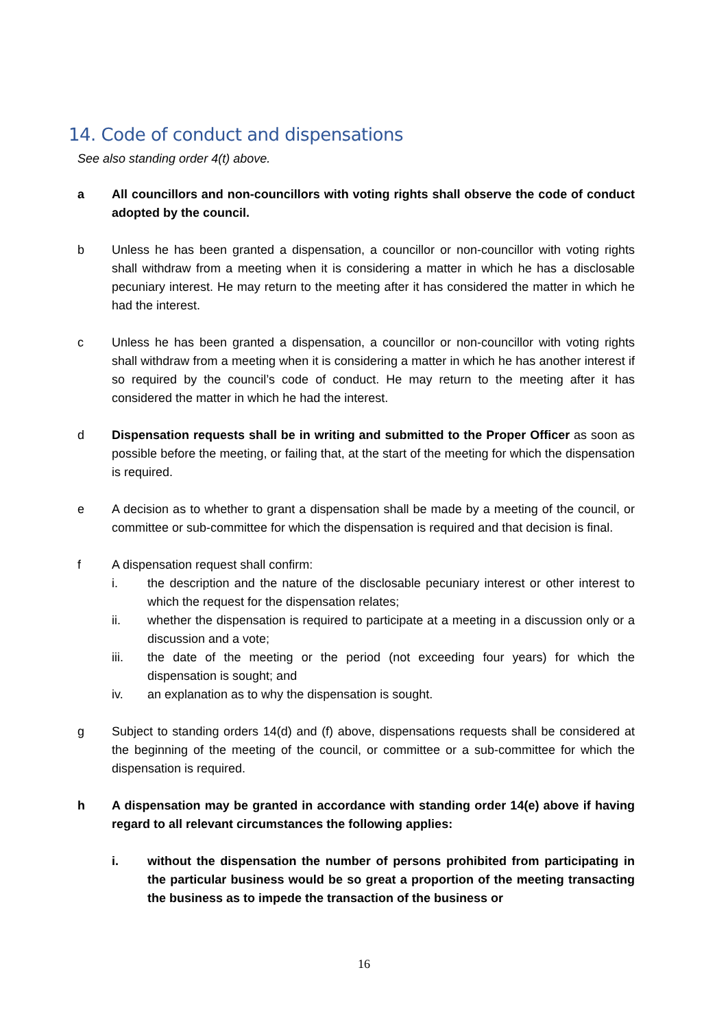14. Code of conduct and dispensations
See also standing order 4(t) above.
a All councillors and non-councillors with voting rights shall observe the code of conduct adopted by the council.
b Unless he has been granted a dispensation, a councillor or non-councillor with voting rights shall withdraw from a meeting when it is considering a matter in which he has a disclosable pecuniary interest. He may return to the meeting after it has considered the matter in which he had the interest.
c Unless he has been granted a dispensation, a councillor or non-councillor with voting rights shall withdraw from a meeting when it is considering a matter in which he has another interest if so required by the council’s code of conduct. He may return to the meeting after it has considered the matter in which he had the interest.
d Dispensation requests shall be in writing and submitted to the Proper Officer as soon as possible before the meeting, or failing that, at the start of the meeting for which the dispensation is required.
e A decision as to whether to grant a dispensation shall be made by a meeting of the council, or committee or sub-committee for which the dispensation is required and that decision is final.
f A dispensation request shall confirm:
i. the description and the nature of the disclosable pecuniary interest or other interest to which the request for the dispensation relates;
ii. whether the dispensation is required to participate at a meeting in a discussion only or a discussion and a vote;
iii. the date of the meeting or the period (not exceeding four years) for which the dispensation is sought; and
iv. an explanation as to why the dispensation is sought.
g Subject to standing orders 14(d) and (f) above, dispensations requests shall be considered at the beginning of the meeting of the council, or committee or a sub-committee for which the dispensation is required.
h A dispensation may be granted in accordance with standing order 14(e) above if having regard to all relevant circumstances the following applies:
i. without the dispensation the number of persons prohibited from participating in the particular business would be so great a proportion of the meeting transacting the business as to impede the transaction of the business or
16